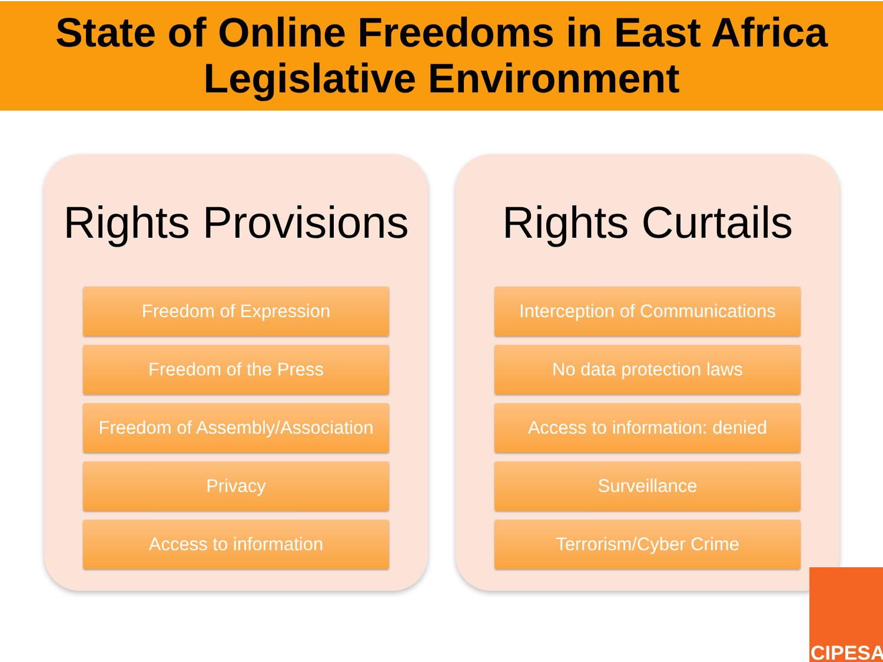State of Online Freedoms in East Africa
Legislative Environment
Rights Provisions
Freedom of Expression
Freedom of the Press
Freedom of Assembly/Association
Privacy
Access to information
Rights Curtails
Interception of Communications
No data protection laws
Access to information: denied
Surveillance
Terrorism/Cyber Crime
CIPESA